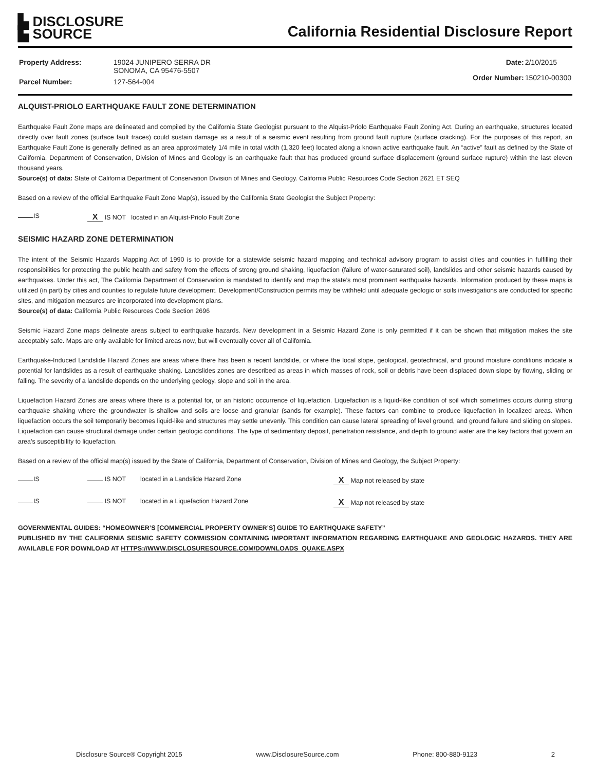▙ DISCLOSURE
▙ SOURCE
California Residential Disclosure Report
| Property Address: | 19024 JUNIPERO SERRA DR SONOMA, CA 95476-5507 |
| Parcel Number: | 127-564-004 |
| Date: | 2/10/2015 |
| Order Number: | 150210-00300 |
ALQUIST-PRIOLO EARTHQUAKE FAULT ZONE DETERMINATION
Earthquake Fault Zone maps are delineated and compiled by the California State Geologist pursuant to the Alquist-Priolo Earthquake Fault Zoning Act. During an earthquake, structures located directly over fault zones (surface fault traces) could sustain damage as a result of a seismic event resulting from ground fault rupture (surface cracking). For the purposes of this report, an Earthquake Fault Zone is generally defined as an area approximately 1/4 mile in total width (1,320 feet) located along a known active earthquake fault. An “active” fault as defined by the State of California, Department of Conservation, Division of Mines and Geology is an earthquake fault that has produced ground surface displacement (ground surface rupture) within the last eleven thousand years.
Source(s) of data: State of California Department of Conservation Division of Mines and Geology. California Public Resources Code Section 2621 ET SEQ
Based on a review of the official Earthquake Fault Zone Map(s), issued by the California State Geologist the Subject Property:
IS X IS NOT located in an Alquist-Priolo Fault Zone
SEISMIC HAZARD ZONE DETERMINATION
The intent of the Seismic Hazards Mapping Act of 1990 is to provide for a statewide seismic hazard mapping and technical advisory program to assist cities and counties in fulfilling their responsibilities for protecting the public health and safety from the effects of strong ground shaking, liquefaction (failure of water-saturated soil), landslides and other seismic hazards caused by earthquakes. Under this act, The California Department of Conservation is mandated to identify and map the state’s most prominent earthquake hazards. Information produced by these maps is utilized (in part) by cities and counties to regulate future development. Development/Construction permits may be withheld until adequate geologic or soils investigations are conducted for specific sites, and mitigation measures are incorporated into development plans.
Source(s) of data: California Public Resources Code Section 2696
Seismic Hazard Zone maps delineate areas subject to earthquake hazards. New development in a Seismic Hazard Zone is only permitted if it can be shown that mitigation makes the site acceptably safe. Maps are only available for limited areas now, but will eventually cover all of California.
Earthquake-Induced Landslide Hazard Zones are areas where there has been a recent landslide, or where the local slope, geological, geotechnical, and ground moisture conditions indicate a potential for landslides as a result of earthquake shaking. Landslides zones are described as areas in which masses of rock, soil or debris have been displaced down slope by flowing, sliding or falling. The severity of a landslide depends on the underlying geology, slope and soil in the area.
Liquefaction Hazard Zones are areas where there is a potential for, or an historic occurrence of liquefaction. Liquefaction is a liquid-like condition of soil which sometimes occurs during strong earthquake shaking where the groundwater is shallow and soils are loose and granular (sands for example). These factors can combine to produce liquefaction in localized areas. When liquefaction occurs the soil temporarily becomes liquid-like and structures may settle unevenly. This condition can cause lateral spreading of level ground, and ground failure and sliding on slopes. Liquefaction can cause structural damage under certain geologic conditions. The type of sedimentary deposit, penetration resistance, and depth to ground water are the key factors that govern an area’s susceptibility to liquefaction.
Based on a review of the official map(s) issued by the State of California, Department of Conservation, Division of Mines and Geology, the Subject Property:
IS IS NOT located in a Landslide Hazard Zone X Map not released by state
IS IS NOT located in a Liquefaction Hazard Zone X Map not released by state
GOVERNMENTAL GUIDES: “HOMEOWNER’S [COMMERCIAL PROPERTY OWNER’S] GUIDE TO EARTHQUAKE SAFETY”
PUBLISHED BY THE CALIFORNIA SEISMIC SAFETY COMMISSION CONTAINING IMPORTANT INFORMATION REGARDING EARTHQUAKE AND GEOLOGIC HAZARDS. THEY ARE AVAILABLE FOR DOWNLOAD AT HTTPS://WWW.DISCLOSURESOURCE.COM/DOWNLOADS_QUAKE.ASPX
Disclosure Source® Copyright 2015 www.DisclosureSource.com Phone: 800-880-9123 2